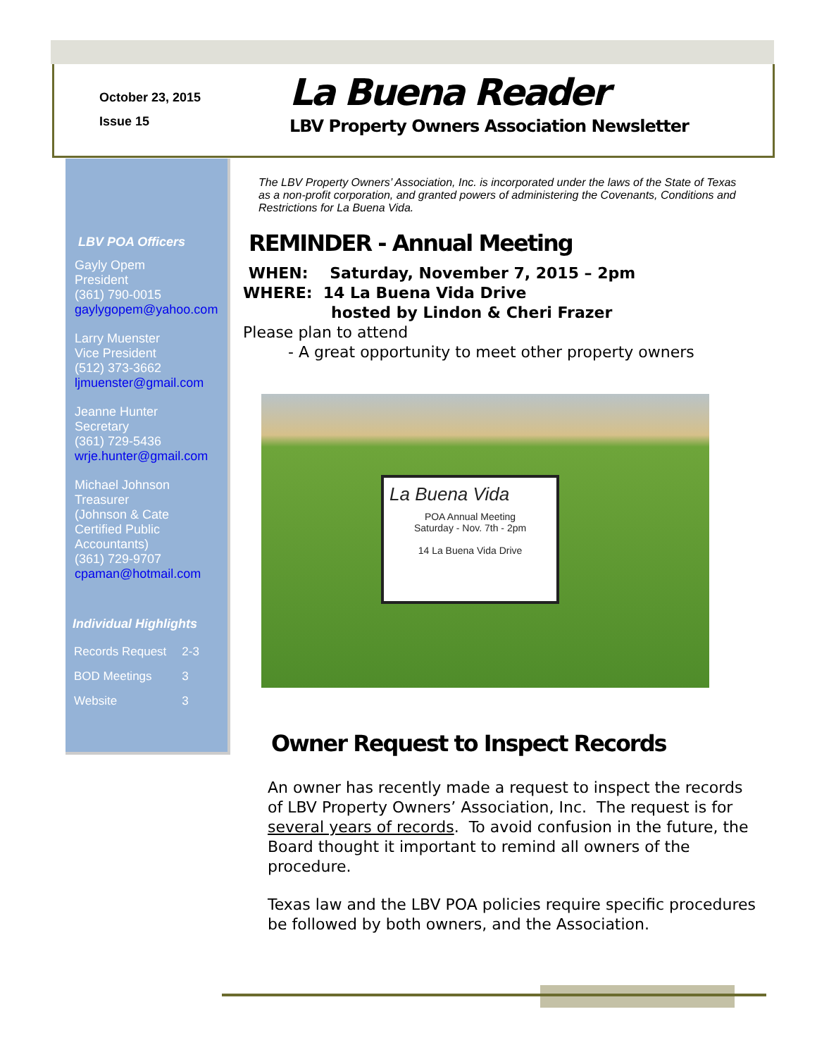October 23, 2015
Issue 15
La Buena Reader
LBV Property Owners Association Newsletter
LBV POA Officers
Gayly Opem
President
(361) 790-0015
gaylygopem@yahoo.com
Larry Muenster
Vice President
(512) 373-3662
ljmuenster@gmail.com
Jeanne Hunter
Secretary
(361) 729-5436
wrje.hunter@gmail.com
Michael Johnson
Treasurer
(Johnson & Cate
Certified Public
Accountants)
(361) 729-9707
cpaman@hotmail.com
Individual Highlights
| Records Request | 2-3 |
| BOD Meetings | 3 |
| Website | 3 |
The LBV Property Owners’ Association, Inc. is incorporated under the laws of the State of Texas as a non-profit corporation, and granted powers of administering the Covenants, Conditions and Restrictions for La Buena Vida.
REMINDER - Annual Meeting
WHEN: Saturday, November 7, 2015 – 2pm
WHERE: 14 La Buena Vida Drive
hosted by Lindon & Cheri Frazer
Please plan to attend
- A great opportunity to meet other property owners
La Buena Vida
POA Annual Meeting
Saturday - Nov. 7th - 2pm
14 La Buena Vida Drive
Owner Request to Inspect Records
An owner has recently made a request to inspect the records of LBV Property Owners’ Association, Inc. The request is for several years of records. To avoid confusion in the future, the Board thought it important to remind all owners of the procedure.
Texas law and the LBV POA policies require specific procedures be followed by both owners, and the Association.